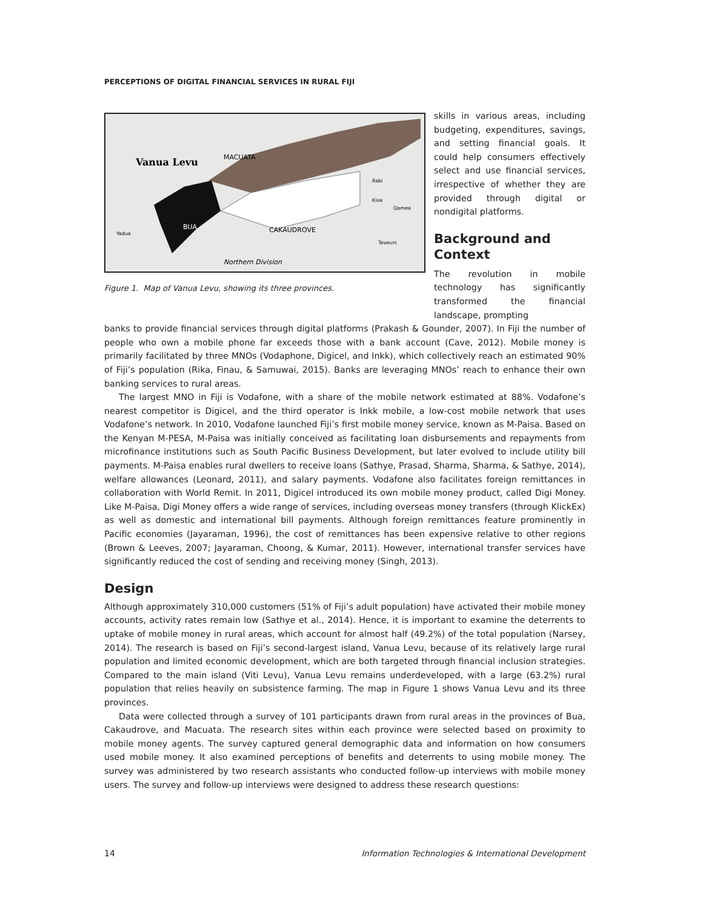PERCEPTIONS OF DIGITAL FINANCIAL SERVICES IN RURAL FIJI
Vanua Levu
MACUATA
BUA
CAKAUDROVE
Rabi
Kioa
Qamea
Taveuni
Yadua
Northern Division
Figure 1. Map of Vanua Levu, showing its three provinces.
skills in various areas, including budgeting, expenditures, savings, and setting financial goals. It could help consumers effectively select and use financial services, irrespective of whether they are provided through digital or nondigital platforms.
Background and Context
The revolution in mobile technology has significantly transformed the financial landscape, prompting
banks to provide financial services through digital platforms (Prakash & Gounder, 2007). In Fiji the number of people who own a mobile phone far exceeds those with a bank account (Cave, 2012). Mobile money is primarily facilitated by three MNOs (Vodaphone, Digicel, and Inkk), which collectively reach an estimated 90% of Fiji’s population (Rika, Finau, & Samuwai, 2015). Banks are leveraging MNOs’ reach to enhance their own banking services to rural areas.
The largest MNO in Fiji is Vodafone, with a share of the mobile network estimated at 88%. Vodafone’s nearest competitor is Digicel, and the third operator is Inkk mobile, a low-cost mobile network that uses Vodafone’s network. In 2010, Vodafone launched Fiji’s first mobile money service, known as M-Paisa. Based on the Kenyan M-PESA, M-Paisa was initially conceived as facilitating loan disbursements and repayments from microfinance institutions such as South Pacific Business Development, but later evolved to include utility bill payments. M-Paisa enables rural dwellers to receive loans (Sathye, Prasad, Sharma, Sharma, & Sathye, 2014), welfare allowances (Leonard, 2011), and salary payments. Vodafone also facilitates foreign remittances in collaboration with World Remit. In 2011, Digicel introduced its own mobile money product, called Digi Money. Like M-Paisa, Digi Money offers a wide range of services, including overseas money transfers (through KlickEx) as well as domestic and international bill payments. Although foreign remittances feature prominently in Pacific economies (Jayaraman, 1996), the cost of remittances has been expensive relative to other regions (Brown & Leeves, 2007; Jayaraman, Choong, & Kumar, 2011). However, international transfer services have significantly reduced the cost of sending and receiving money (Singh, 2013).
Design
Although approximately 310,000 customers (51% of Fiji’s adult population) have activated their mobile money accounts, activity rates remain low (Sathye et al., 2014). Hence, it is important to examine the deterrents to uptake of mobile money in rural areas, which account for almost half (49.2%) of the total population (Narsey, 2014). The research is based on Fiji’s second-largest island, Vanua Levu, because of its relatively large rural population and limited economic development, which are both targeted through financial inclusion strategies. Compared to the main island (Viti Levu), Vanua Levu remains underdeveloped, with a large (63.2%) rural population that relies heavily on subsistence farming. The map in Figure 1 shows Vanua Levu and its three provinces.
Data were collected through a survey of 101 participants drawn from rural areas in the provinces of Bua, Cakaudrove, and Macuata. The research sites within each province were selected based on proximity to mobile money agents. The survey captured general demographic data and information on how consumers used mobile money. It also examined perceptions of benefits and deterrents to using mobile money. The survey was administered by two research assistants who conducted follow-up interviews with mobile money users. The survey and follow-up interviews were designed to address these research questions:
14 Information Technologies & International Development